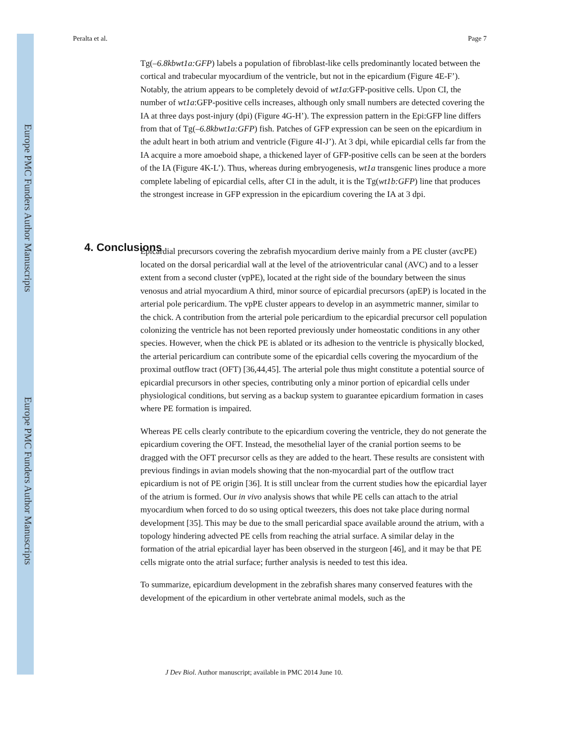Europe PMC Funders Author Manuscripts
Europe PMC Funders Author Manuscripts
Peralta et al. Page 7
Tg(–6.8kbwt1a:GFP) labels a population of fibroblast-like cells predominantly located between the cortical and trabecular myocardium of the ventricle, but not in the epicardium (Figure 4E-F’). Notably, the atrium appears to be completely devoid of wt1a:GFP-positive cells. Upon CI, the number of wt1a:GFP-positive cells increases, although only small numbers are detected covering the IA at three days post-injury (dpi) (Figure 4G-H’). The expression pattern in the Epi:GFP line differs from that of Tg(–6.8kbwt1a:GFP) fish. Patches of GFP expression can be seen on the epicardium in the adult heart in both atrium and ventricle (Figure 4I-J’). At 3 dpi, while epicardial cells far from the IA acquire a more amoeboid shape, a thickened layer of GFP-positive cells can be seen at the borders of the IA (Figure 4K-L’). Thus, whereas during embryogenesis, wt1a transgenic lines produce a more complete labeling of epicardial cells, after CI in the adult, it is the Tg(wt1b:GFP) line that produces the strongest increase in GFP expression in the epicardium covering the IA at 3 dpi.
Epicardial precursors covering the zebrafish myocardium derive mainly from a PE cluster (avcPE) located on the dorsal pericardial wall at the level of the atrioventricular canal (AVC) and to a lesser extent from a second cluster (vpPE), located at the right side of the boundary between the sinus venosus and atrial myocardium A third, minor source of epicardial precursors (apEP) is located in the arterial pole pericardium. The vpPE cluster appears to develop in an asymmetric manner, similar to the chick. A contribution from the arterial pole pericardium to the epicardial precursor cell population colonizing the ventricle has not been reported previously under homeostatic conditions in any other species. However, when the chick PE is ablated or its adhesion to the ventricle is physically blocked, the arterial pericardium can contribute some of the epicardial cells covering the myocardium of the proximal outflow tract (OFT) [36,44,45]. The arterial pole thus might constitute a potential source of epicardial precursors in other species, contributing only a minor portion of epicardial cells under physiological conditions, but serving as a backup system to guarantee epicardium formation in cases where PE formation is impaired.
Whereas PE cells clearly contribute to the epicardium covering the ventricle, they do not generate the epicardium covering the OFT. Instead, the mesothelial layer of the cranial portion seems to be dragged with the OFT precursor cells as they are added to the heart. These results are consistent with previous findings in avian models showing that the non-myocardial part of the outflow tract epicardium is not of PE origin [36]. It is still unclear from the current studies how the epicardial layer of the atrium is formed. Our in vivo analysis shows that while PE cells can attach to the atrial myocardium when forced to do so using optical tweezers, this does not take place during normal development [35]. This may be due to the small pericardial space available around the atrium, with a topology hindering advected PE cells from reaching the atrial surface. A similar delay in the formation of the atrial epicardial layer has been observed in the sturgeon [46], and it may be that PE cells migrate onto the atrial surface; further analysis is needed to test this idea.
To summarize, epicardium development in the zebrafish shares many conserved features with the development of the epicardium in other vertebrate animal models, such as the
4. Conclusions
J Dev Biol. Author manuscript; available in PMC 2014 June 10.